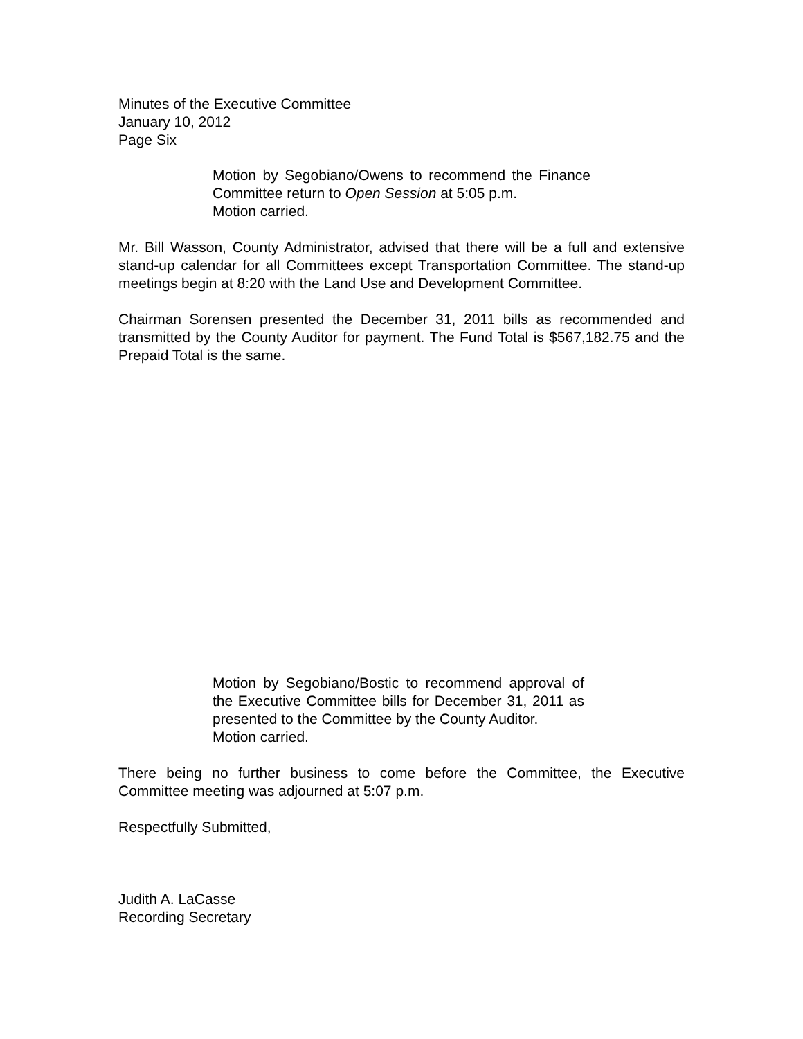Minutes of the Executive Committee
January 10, 2012
Page Six
Motion by Segobiano/Owens to recommend the Finance Committee return to Open Session at 5:05 p.m.
Motion carried.
Mr. Bill Wasson, County Administrator, advised that there will be a full and extensive stand-up calendar for all Committees except Transportation Committee. The stand-up meetings begin at 8:20 with the Land Use and Development Committee.
Chairman Sorensen presented the December 31, 2011 bills as recommended and transmitted by the County Auditor for payment. The Fund Total is $567,182.75 and the Prepaid Total is the same.
Motion by Segobiano/Bostic to recommend approval of the Executive Committee bills for December 31, 2011 as presented to the Committee by the County Auditor.
Motion carried.
There being no further business to come before the Committee, the Executive Committee meeting was adjourned at 5:07 p.m.
Respectfully Submitted,
Judith A. LaCasse
Recording Secretary